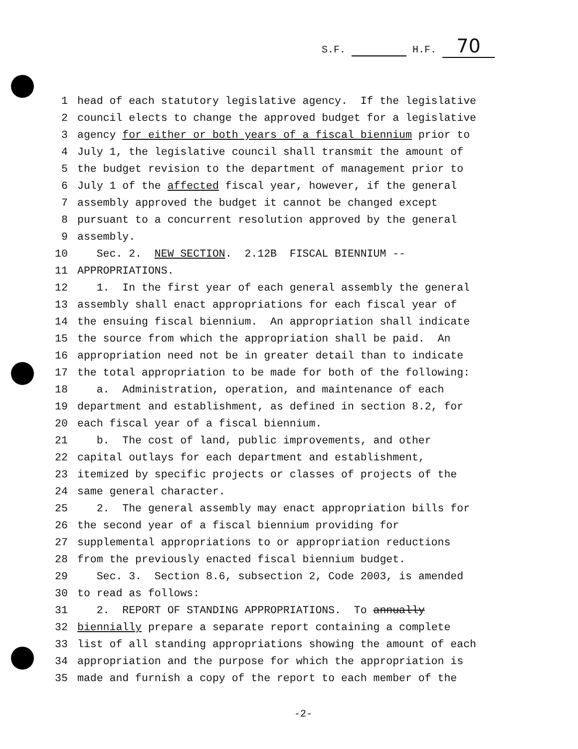S.F. H.F. 70
1 head of each statutory legislative agency. If the legislative
2 council elects to change the approved budget for a legislative
3 agency for either or both years of a fiscal biennium prior to
4 July 1, the legislative council shall transmit the amount of
5 the budget revision to the department of management prior to
6 July 1 of the affected fiscal year, however, if the general
7 assembly approved the budget it cannot be changed except
8 pursuant to a concurrent resolution approved by the general
9 assembly.
10 Sec. 2. NEW SECTION. 2.12B FISCAL BIENNIUM --
11 APPROPRIATIONS.
12 1. In the first year of each general assembly the general
13 assembly shall enact appropriations for each fiscal year of
14 the ensuing fiscal biennium. An appropriation shall indicate
15 the source from which the appropriation shall be paid. An
16 appropriation need not be in greater detail than to indicate
17 the total appropriation to be made for both of the following:
18 a. Administration, operation, and maintenance of each
19 department and establishment, as defined in section 8.2, for
20 each fiscal year of a fiscal biennium.
21 b. The cost of land, public improvements, and other
22 capital outlays for each department and establishment,
23 itemized by specific projects or classes of projects of the
24 same general character.
25 2. The general assembly may enact appropriation bills for
26 the second year of a fiscal biennium providing for
27 supplemental appropriations to or appropriation reductions
28 from the previously enacted fiscal biennium budget.
29 Sec. 3. Section 8.6, subsection 2, Code 2003, is amended
30 to read as follows:
31 2. REPORT OF STANDING APPROPRIATIONS. To annually
32 biennially prepare a separate report containing a complete
33 list of all standing appropriations showing the amount of each
34 appropriation and the purpose for which the appropriation is
35 made and furnish a copy of the report to each member of the
-2-